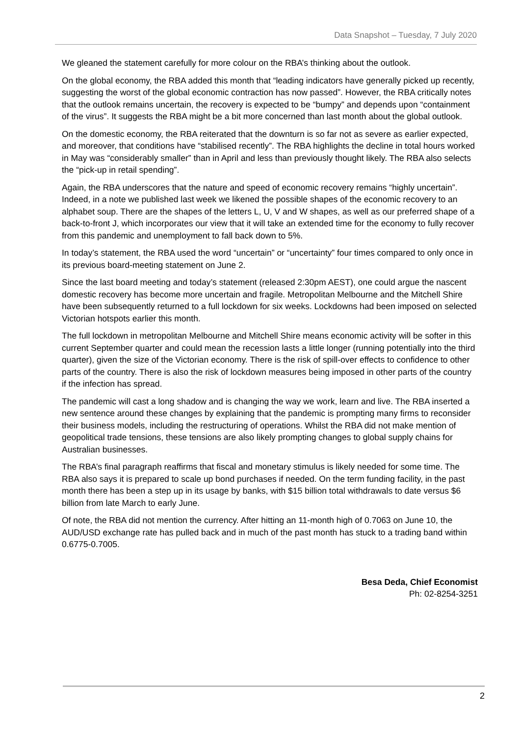Data Snapshot – Tuesday, 7 July 2020
We gleaned the statement carefully for more colour on the RBA’s thinking about the outlook.
On the global economy, the RBA added this month that “leading indicators have generally picked up recently, suggesting the worst of the global economic contraction has now passed”. However, the RBA critically notes that the outlook remains uncertain, the recovery is expected to be “bumpy” and depends upon “containment of the virus”. It suggests the RBA might be a bit more concerned than last month about the global outlook.
On the domestic economy, the RBA reiterated that the downturn is so far not as severe as earlier expected, and moreover, that conditions have “stabilised recently”. The RBA highlights the decline in total hours worked in May was “considerably smaller” than in April and less than previously thought likely. The RBA also selects the “pick-up in retail spending”.
Again, the RBA underscores that the nature and speed of economic recovery remains “highly uncertain”. Indeed, in a note we published last week we likened the possible shapes of the economic recovery to an alphabet soup. There are the shapes of the letters L, U, V and W shapes, as well as our preferred shape of a back-to-front J, which incorporates our view that it will take an extended time for the economy to fully recover from this pandemic and unemployment to fall back down to 5%.
In today’s statement, the RBA used the word “uncertain” or “uncertainty” four times compared to only once in its previous board-meeting statement on June 2.
Since the last board meeting and today’s statement (released 2:30pm AEST), one could argue the nascent domestic recovery has become more uncertain and fragile. Metropolitan Melbourne and the Mitchell Shire have been subsequently returned to a full lockdown for six weeks. Lockdowns had been imposed on selected Victorian hotspots earlier this month.
The full lockdown in metropolitan Melbourne and Mitchell Shire means economic activity will be softer in this current September quarter and could mean the recession lasts a little longer (running potentially into the third quarter), given the size of the Victorian economy. There is the risk of spill-over effects to confidence to other parts of the country. There is also the risk of lockdown measures being imposed in other parts of the country if the infection has spread.
The pandemic will cast a long shadow and is changing the way we work, learn and live. The RBA inserted a new sentence around these changes by explaining that the pandemic is prompting many firms to reconsider their business models, including the restructuring of operations. Whilst the RBA did not make mention of geopolitical trade tensions, these tensions are also likely prompting changes to global supply chains for Australian businesses.
The RBA’s final paragraph reaffirms that fiscal and monetary stimulus is likely needed for some time. The RBA also says it is prepared to scale up bond purchases if needed. On the term funding facility, in the past month there has been a step up in its usage by banks, with $15 billion total withdrawals to date versus $6 billion from late March to early June.
Of note, the RBA did not mention the currency. After hitting an 11-month high of 0.7063 on June 10, the AUD/USD exchange rate has pulled back and in much of the past month has stuck to a trading band within 0.6775-0.7005.
Besa Deda, Chief Economist
Ph: 02-8254-3251
2